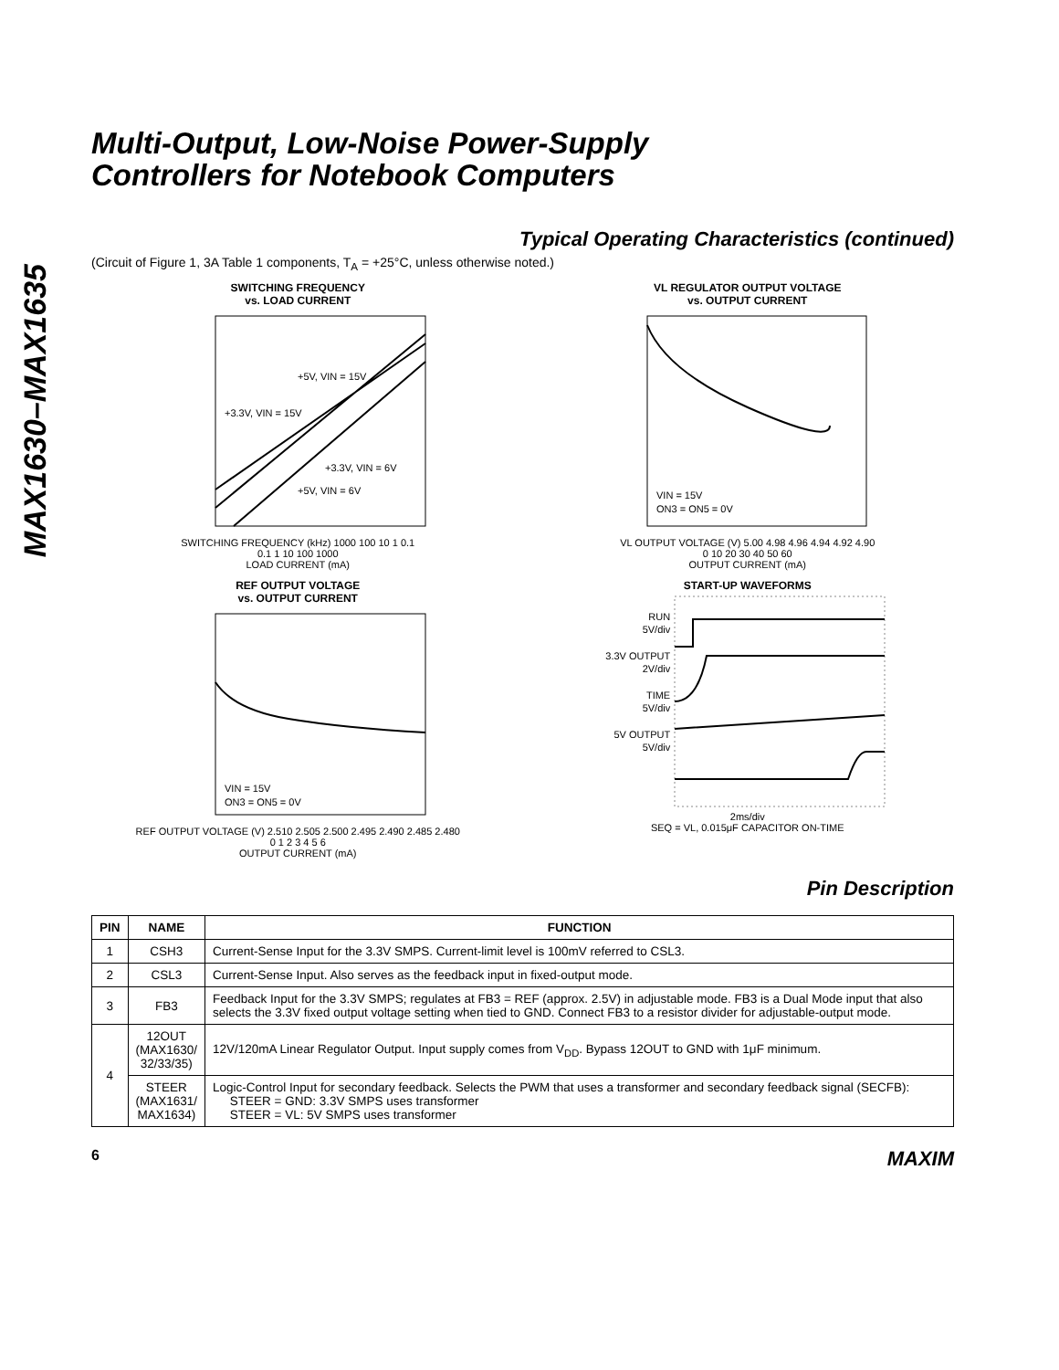MAX1630–MAX1635
Multi-Output, Low-Noise Power-Supply
Controllers for Notebook Computers
Typical Operating Characteristics (continued)
(Circuit of Figure 1, 3A Table 1 components, T<sub>A</sub> = +25°C, unless otherwise noted.)
SWITCHING FREQUENCY
vs. LOAD CURRENT
+5V, VIN = 15V
+3.3V, VIN = 15V
+3.3V, VIN = 6V
+5V, VIN = 6V
SWITCHING FREQUENCY (kHz) 1000 100 10 1 0.1
0.1 1 10 100 1000
LOAD CURRENT (mA)
VL REGULATOR OUTPUT VOLTAGE
vs. OUTPUT CURRENT
VIN = 15V
ON3 = ON5 = 0V
VL OUTPUT VOLTAGE (V) 5.00 4.98 4.96 4.94 4.92 4.90
0 10 20 30 40 50 60
OUTPUT CURRENT (mA)
REF OUTPUT VOLTAGE
vs. OUTPUT CURRENT
VIN = 15V
ON3 = ON5 = 0V
REF OUTPUT VOLTAGE (V) 2.510 2.505 2.500 2.495 2.490 2.485 2.480
0 1 2 3 4 5 6
OUTPUT CURRENT (mA)
START-UP WAVEFORMS
RUN
5V/div
3.3V OUTPUT
2V/div
TIME
5V/div
5V OUTPUT
5V/div
2ms/div
SEQ = VL, 0.015μF CAPACITOR ON-TIME
Pin Description
| PIN | NAME | FUNCTION |
| --- | --- | --- |
| 1 | CSH3 | Current-Sense Input for the 3.3V SMPS. Current-limit level is 100mV referred to CSL3. |
| 2 | CSL3 | Current-Sense Input. Also serves as the feedback input in fixed-output mode. |
| 3 | FB3 | Feedback Input for the 3.3V SMPS; regulates at FB3 = REF (approx. 2.5V) in adjustable mode. FB3 is a Dual Mode input that also selects the 3.3V fixed output voltage setting when tied to GND. Connect FB3 to a resistor divider for adjustable-output mode. |
| 4 | 12OUT (MAX1630/ 32/33/35) | 12V/120mA Linear Regulator Output. Input supply comes from V<sub>DD</sub>. Bypass 12OUT to GND with 1μF minimum. |
| | STEER (MAX1631/ MAX1634) | Logic-Control Input for secondary feedback. Selects the PWM that uses a transformer and secondary feedback signal (SECFB): STEER = GND: 3.3V SMPS uses transformer STEER = VL: 5V SMPS uses transformer |
6 MAXIM